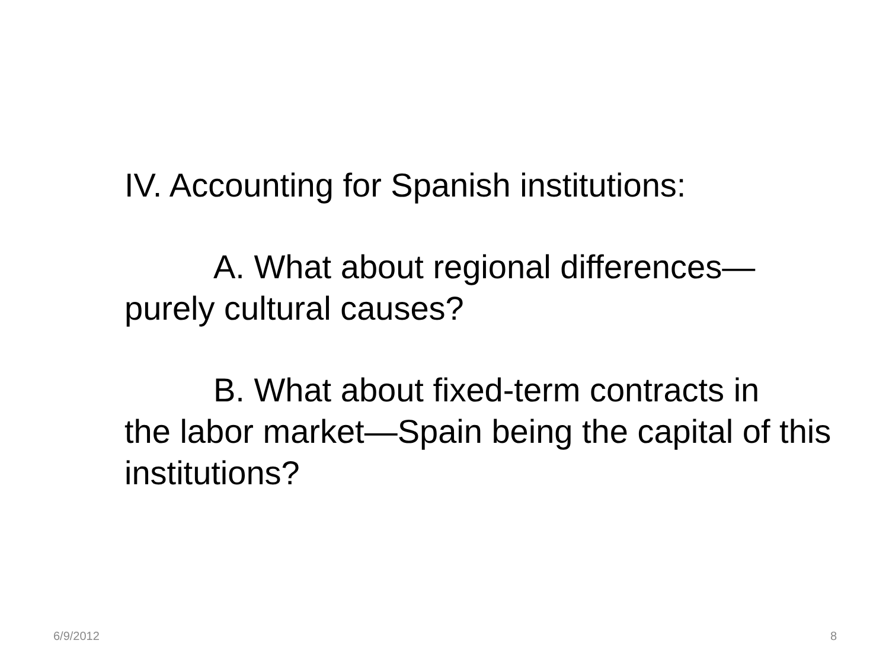IV. Accounting for Spanish institutions:
A. What about regional differences—
purely cultural causes?
B. What about fixed-term contracts in
the labor market—Spain being the capital of this institutions?
6/9/2012 8